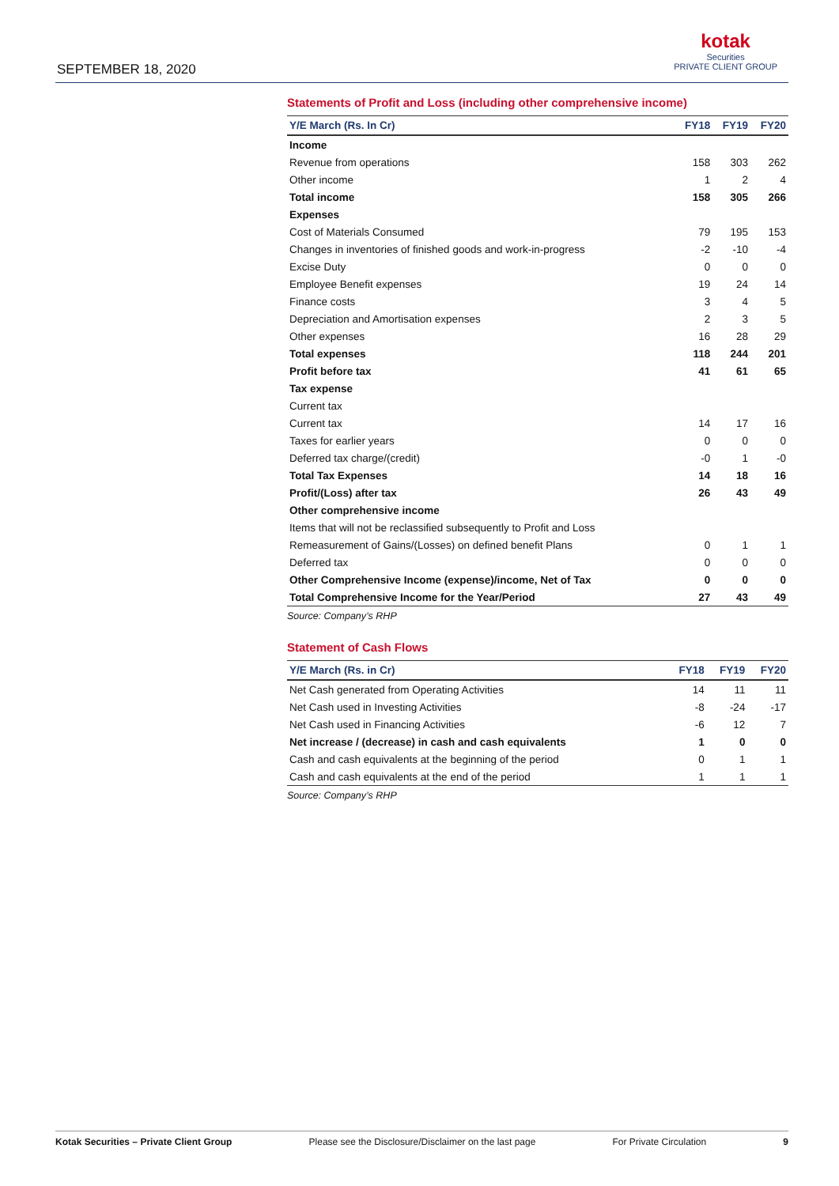SEPTEMBER 18, 2020
kotak
Securities
PRIVATE CLIENT GROUP
Statements of Profit and Loss (including other comprehensive income)
| Y/E March (Rs. In Cr) | FY18 | FY19 | FY20 |
| --- | --- | --- | --- |
| Income | | | |
| Revenue from operations | 158 | 303 | 262 |
| Other income | 1 | 2 | 4 |
| Total income | 158 | 305 | 266 |
| Expenses | | | |
| Cost of Materials Consumed | 79 | 195 | 153 |
| Changes in inventories of finished goods and work-in-progress | -2 | -10 | -4 |
| Excise Duty | 0 | 0 | 0 |
| Employee Benefit expenses | 19 | 24 | 14 |
| Finance costs | 3 | 4 | 5 |
| Depreciation and Amortisation expenses | 2 | 3 | 5 |
| Other expenses | 16 | 28 | 29 |
| Total expenses | 118 | 244 | 201 |
| Profit before tax | 41 | 61 | 65 |
| Tax expense | | | |
| Current tax | | | |
| Current tax | 14 | 17 | 16 |
| Taxes for earlier years | 0 | 0 | 0 |
| Deferred tax charge/(credit) | -0 | 1 | -0 |
| Total Tax Expenses | 14 | 18 | 16 |
| Profit/(Loss) after tax | 26 | 43 | 49 |
| Other comprehensive income | | | |
| Items that will not be reclassified subsequently to Profit and Loss | | | |
| Remeasurement of Gains/(Losses) on defined benefit Plans | 0 | 1 | 1 |
| Deferred tax | 0 | 0 | 0 |
| Other Comprehensive Income (expense)/income, Net of Tax | 0 | 0 | 0 |
| Total Comprehensive Income for the Year/Period | 27 | 43 | 49 |
Source: Company’s RHP
Statement of Cash Flows
| Y/E March (Rs. in Cr) | FY18 | FY19 | FY20 |
| --- | --- | --- | --- |
| Net Cash generated from Operating Activities | 14 | 11 | 11 |
| Net Cash used in Investing Activities | -8 | -24 | -17 |
| Net Cash used in Financing Activities | -6 | 12 | 7 |
| Net increase / (decrease) in cash and cash equivalents | 1 | 0 | 0 |
| Cash and cash equivalents at the beginning of the period | 0 | 1 | 1 |
| Cash and cash equivalents at the end of the period | 1 | 1 | 1 |
Source: Company’s RHP
Kotak Securities – Private Client Group Please see the Disclosure/Disclaimer on the last page For Private Circulation 9